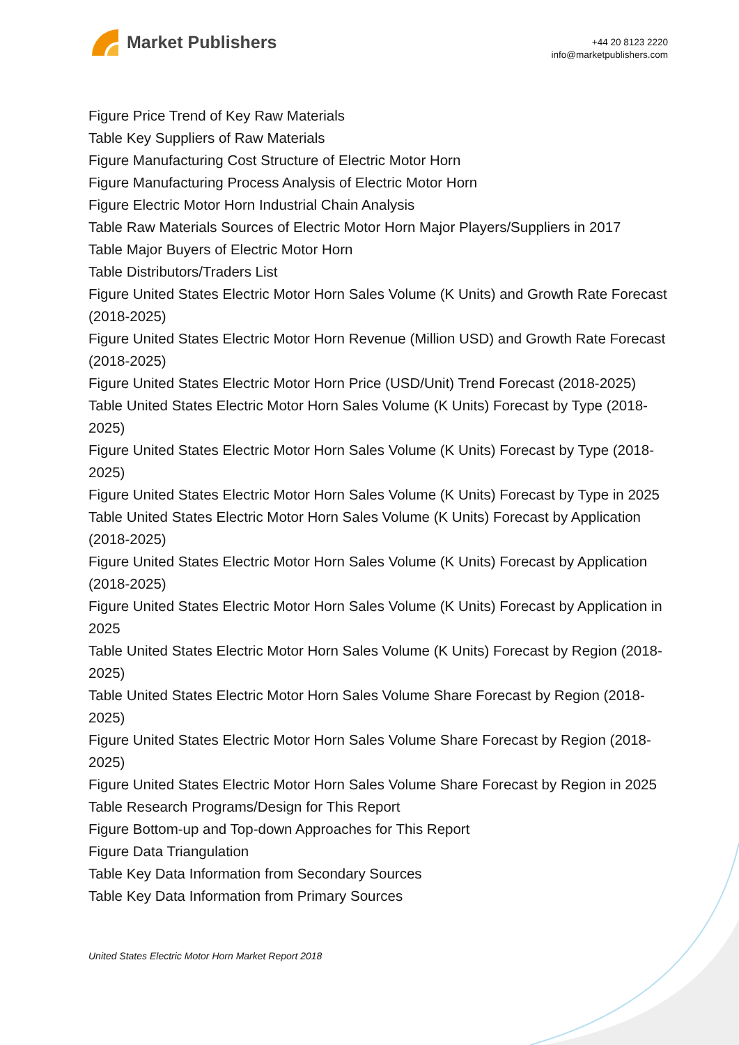Market Publishers
+44 20 8123 2220
info@marketpublishers.com
Figure Price Trend of Key Raw Materials
Table Key Suppliers of Raw Materials
Figure Manufacturing Cost Structure of Electric Motor Horn
Figure Manufacturing Process Analysis of Electric Motor Horn
Figure Electric Motor Horn Industrial Chain Analysis
Table Raw Materials Sources of Electric Motor Horn Major Players/Suppliers in 2017
Table Major Buyers of Electric Motor Horn
Table Distributors/Traders List
Figure United States Electric Motor Horn Sales Volume (K Units) and Growth Rate Forecast (2018-2025)
Figure United States Electric Motor Horn Revenue (Million USD) and Growth Rate Forecast (2018-2025)
Figure United States Electric Motor Horn Price (USD/Unit) Trend Forecast (2018-2025)
Table United States Electric Motor Horn Sales Volume (K Units) Forecast by Type (2018-2025)
Figure United States Electric Motor Horn Sales Volume (K Units) Forecast by Type (2018-2025)
Figure United States Electric Motor Horn Sales Volume (K Units) Forecast by Type in 2025
Table United States Electric Motor Horn Sales Volume (K Units) Forecast by Application (2018-2025)
Figure United States Electric Motor Horn Sales Volume (K Units) Forecast by Application (2018-2025)
Figure United States Electric Motor Horn Sales Volume (K Units) Forecast by Application in 2025
Table United States Electric Motor Horn Sales Volume (K Units) Forecast by Region (2018-2025)
Table United States Electric Motor Horn Sales Volume Share Forecast by Region (2018-2025)
Figure United States Electric Motor Horn Sales Volume Share Forecast by Region (2018-2025)
Figure United States Electric Motor Horn Sales Volume Share Forecast by Region in 2025
Table Research Programs/Design for This Report
Figure Bottom-up and Top-down Approaches for This Report
Figure Data Triangulation
Table Key Data Information from Secondary Sources
Table Key Data Information from Primary Sources
United States Electric Motor Horn Market Report 2018